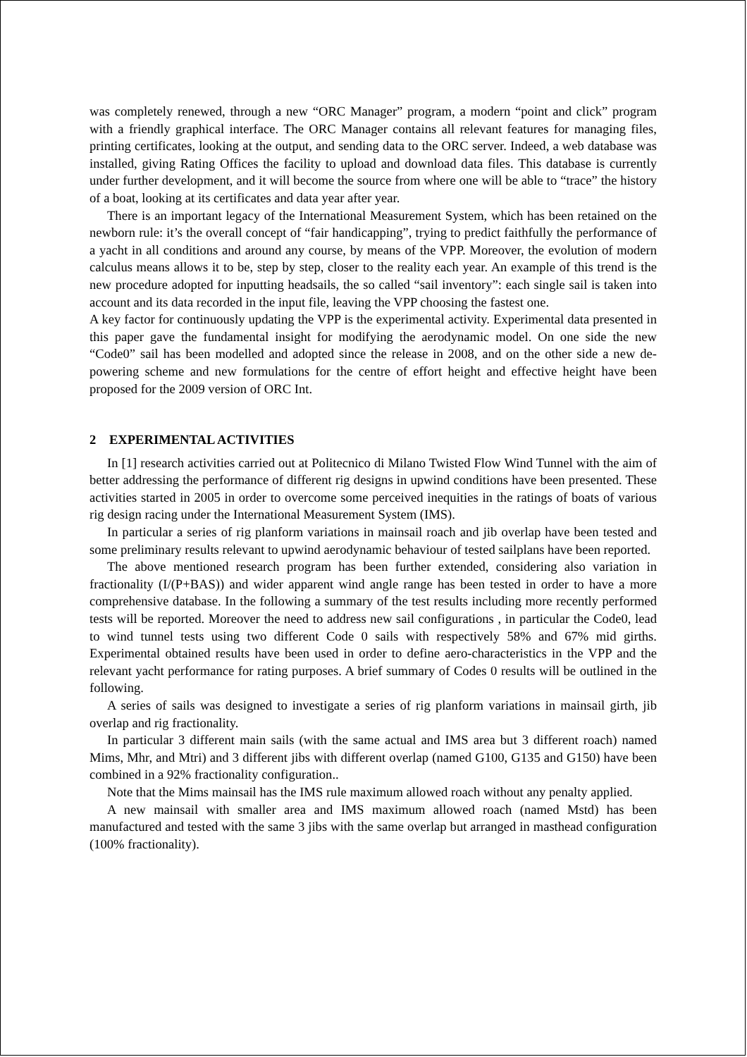was completely renewed, through a new “ORC Manager” program, a modern “point and click” program with a friendly graphical interface. The ORC Manager contains all relevant features for managing files, printing certificates, looking at the output, and sending data to the ORC server. Indeed, a web database was installed, giving Rating Offices the facility to upload and download data files. This database is currently under further development, and it will become the source from where one will be able to “trace” the history of a boat, looking at its certificates and data year after year.
There is an important legacy of the International Measurement System, which has been retained on the newborn rule: it’s the overall concept of “fair handicapping”, trying to predict faithfully the performance of a yacht in all conditions and around any course, by means of the VPP. Moreover, the evolution of modern calculus means allows it to be, step by step, closer to the reality each year. An example of this trend is the new procedure adopted for inputting headsails, the so called “sail inventory”: each single sail is taken into account and its data recorded in the input file, leaving the VPP choosing the fastest one.
A key factor for continuously updating the VPP is the experimental activity. Experimental data presented in this paper gave the fundamental insight for modifying the aerodynamic model. On one side the new “Code0” sail has been modelled and adopted since the release in 2008, and on the other side a new de-powering scheme and new formulations for the centre of effort height and effective height have been proposed for the 2009 version of ORC Int.
2 EXPERIMENTAL ACTIVITIES
In [1] research activities carried out at Politecnico di Milano Twisted Flow Wind Tunnel with the aim of better addressing the performance of different rig designs in upwind conditions have been presented. These activities started in 2005 in order to overcome some perceived inequities in the ratings of boats of various rig design racing under the International Measurement System (IMS).
In particular a series of rig planform variations in mainsail roach and jib overlap have been tested and some preliminary results relevant to upwind aerodynamic behaviour of tested sailplans have been reported.
The above mentioned research program has been further extended, considering also variation in fractionality (I/(P+BAS)) and wider apparent wind angle range has been tested in order to have a more comprehensive database. In the following a summary of the test results including more recently performed tests will be reported. Moreover the need to address new sail configurations , in particular the Code0, lead to wind tunnel tests using two different Code 0 sails with respectively 58% and 67% mid girths. Experimental obtained results have been used in order to define aero-characteristics in the VPP and the relevant yacht performance for rating purposes. A brief summary of Codes 0 results will be outlined in the following.
A series of sails was designed to investigate a series of rig planform variations in mainsail girth, jib overlap and rig fractionality.
In particular 3 different main sails (with the same actual and IMS area but 3 different roach) named Mims, Mhr, and Mtri) and 3 different jibs with different overlap (named G100, G135 and G150) have been combined in a 92% fractionality configuration..
Note that the Mims mainsail has the IMS rule maximum allowed roach without any penalty applied.
A new mainsail with smaller area and IMS maximum allowed roach (named Mstd) has been manufactured and tested with the same 3 jibs with the same overlap but arranged in masthead configuration (100% fractionality).